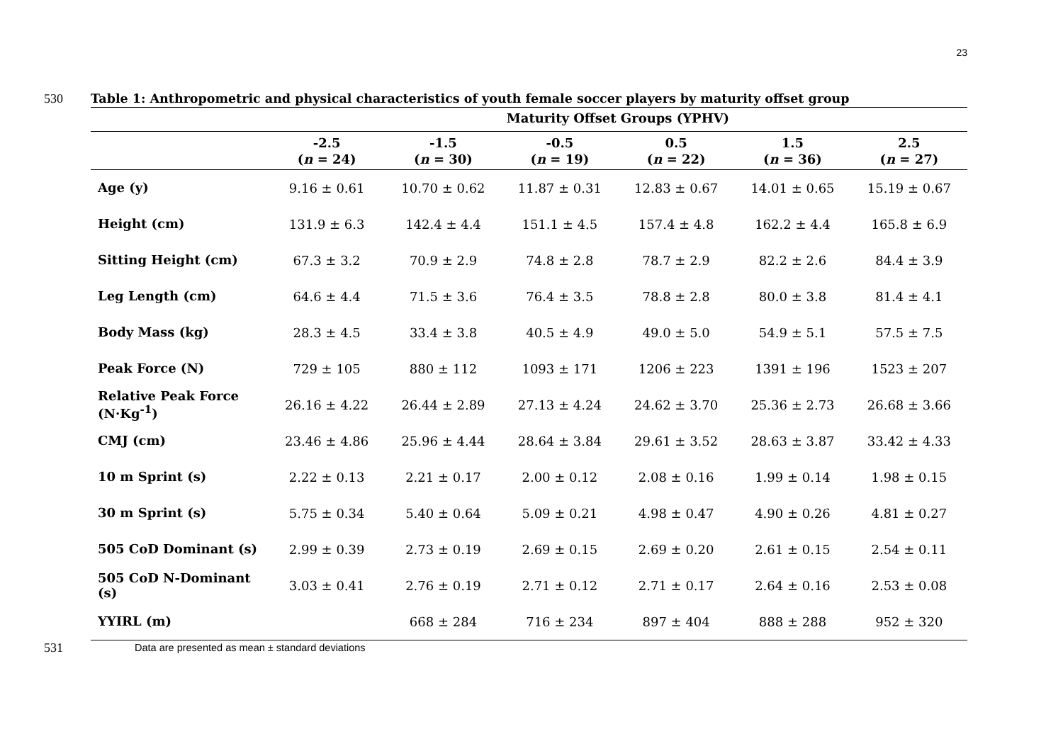23
530 Table 1: Anthropometric and physical characteristics of youth female soccer players by maturity offset group
| | Maturity Offset Groups (YPHV) | | | | | |
| --- | --- | --- | --- | --- | --- | --- |
| | -2.5 ( n = 24) | -1.5 ( n = 30) | -0.5 ( n = 19) | 0.5 ( n = 22) | 1.5 ( n = 36) | 2.5 ( n = 27) |
| Age (y) | 9.16 ± 0.61 | 10.70 ± 0.62 | 11.87 ± 0.31 | 12.83 ± 0.67 | 14.01 ± 0.65 | 15.19 ± 0.67 |
| Height (cm) | 131.9 ± 6.3 | 142.4 ± 4.4 | 151.1 ± 4.5 | 157.4 ± 4.8 | 162.2 ± 4.4 | 165.8 ± 6.9 |
| Sitting Height (cm) | 67.3 ± 3.2 | 70.9 ± 2.9 | 74.8 ± 2.8 | 78.7 ± 2.9 | 82.2 ± 2.6 | 84.4 ± 3.9 |
| Leg Length (cm) | 64.6 ± 4.4 | 71.5 ± 3.6 | 76.4 ± 3.5 | 78.8 ± 2.8 | 80.0 ± 3.8 | 81.4 ± 4.1 |
| Body Mass (kg) | 28.3 ± 4.5 | 33.4 ± 3.8 | 40.5 ± 4.9 | 49.0 ± 5.0 | 54.9 ± 5.1 | 57.5 ± 7.5 |
| Peak Force (N) | 729 ± 105 | 880 ± 112 | 1093 ± 171 | 1206 ± 223 | 1391 ± 196 | 1523 ± 207 |
| Relative Peak Force (N·Kg<sup>-1</sup>) | 26.16 ± 4.22 | 26.44 ± 2.89 | 27.13 ± 4.24 | 24.62 ± 3.70 | 25.36 ± 2.73 | 26.68 ± 3.66 |
| CMJ (cm) | 23.46 ± 4.86 | 25.96 ± 4.44 | 28.64 ± 3.84 | 29.61 ± 3.52 | 28.63 ± 3.87 | 33.42 ± 4.33 |
| 10 m Sprint (s) | 2.22 ± 0.13 | 2.21 ± 0.17 | 2.00 ± 0.12 | 2.08 ± 0.16 | 1.99 ± 0.14 | 1.98 ± 0.15 |
| 30 m Sprint (s) | 5.75 ± 0.34 | 5.40 ± 0.64 | 5.09 ± 0.21 | 4.98 ± 0.47 | 4.90 ± 0.26 | 4.81 ± 0.27 |
| 505 CoD Dominant (s) | 2.99 ± 0.39 | 2.73 ± 0.19 | 2.69 ± 0.15 | 2.69 ± 0.20 | 2.61 ± 0.15 | 2.54 ± 0.11 |
| 505 CoD N-Dominant (s) | 3.03 ± 0.41 | 2.76 ± 0.19 | 2.71 ± 0.12 | 2.71 ± 0.17 | 2.64 ± 0.16 | 2.53 ± 0.08 |
| YYIRL (m) | | 668 ± 284 | 716 ± 234 | 897 ± 404 | 888 ± 288 | 952 ± 320 |
531
Data are presented as mean ± standard deviations